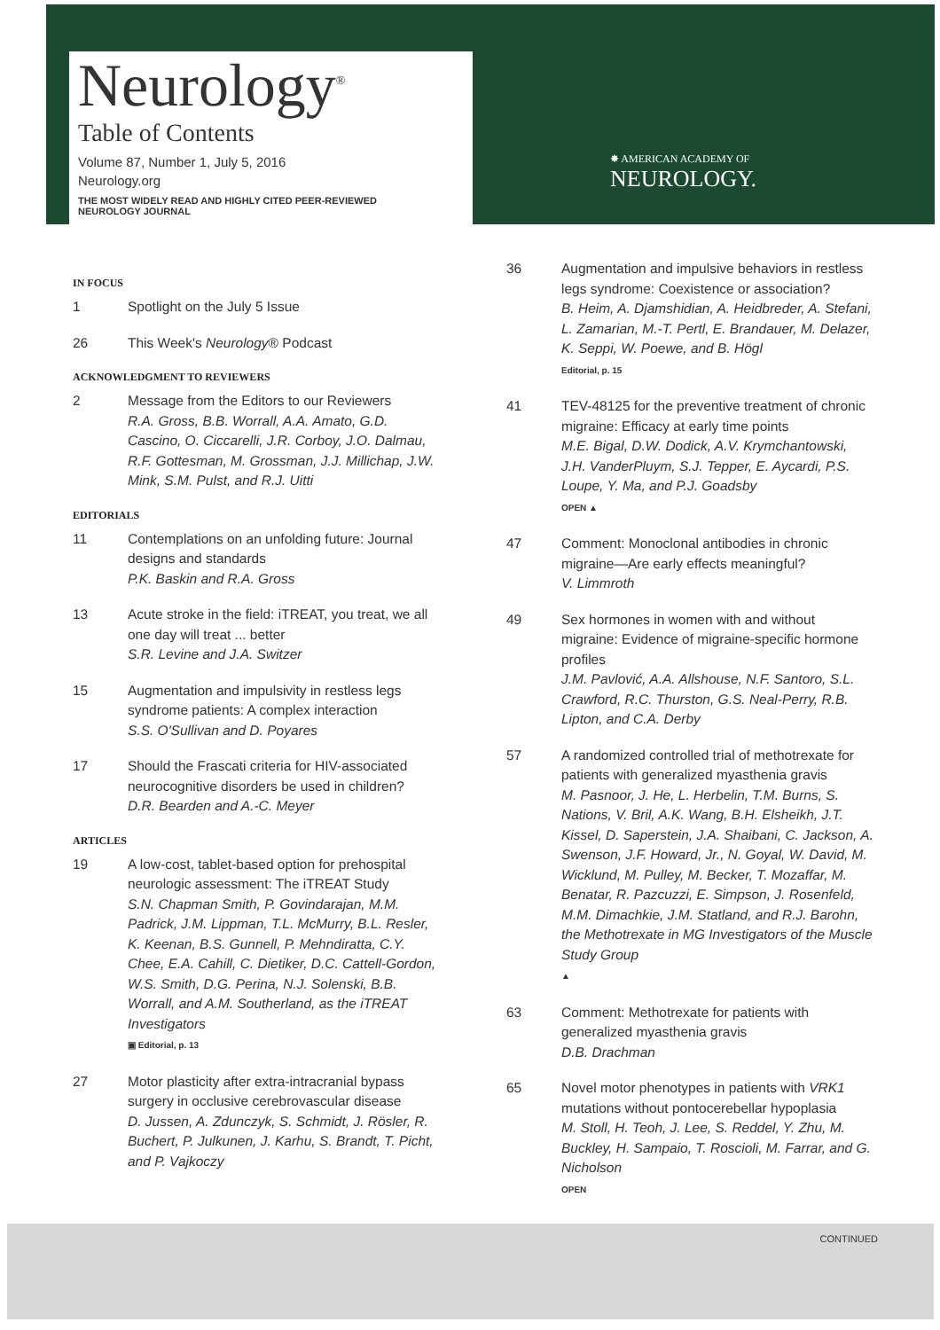Neurology<sup>®</sup>
Table of Contents
Volume 87, Number 1, July 5, 2016
Neurology.org
THE MOST WIDELY READ AND HIGHLY CITED PEER-REVIEWED
NEUROLOGY JOURNAL
✸ AMERICAN ACADEMY OF
NEUROLOGY.
IN FOCUS
1 Spotlight on the July 5 Issue
26 This Week's Neurology® Podcast
ACKNOWLEDGMENT TO REVIEWERS
2 Message from the Editors to our Reviewers
R.A. Gross, B.B. Worrall, A.A. Amato, G.D. Cascino, O. Ciccarelli, J.R. Corboy, J.O. Dalmau, R.F. Gottesman, M. Grossman, J.J. Millichap, J.W. Mink, S.M. Pulst, and R.J. Uitti
EDITORIALS
11 Contemplations on an unfolding future: Journal designs and standards
P.K. Baskin and R.A. Gross
13 Acute stroke in the field: iTREAT, you treat, we all one day will treat ... better
S.R. Levine and J.A. Switzer
15 Augmentation and impulsivity in restless legs syndrome patients: A complex interaction
S.S. O'Sullivan and D. Poyares
17 Should the Frascati criteria for HIV-associated neurocognitive disorders be used in children?
D.R. Bearden and A.-C. Meyer
ARTICLES
19 A low-cost, tablet-based option for prehospital neurologic assessment: The iTREAT Study
S.N. Chapman Smith, P. Govindarajan, M.M. Padrick, J.M. Lippman, T.L. McMurry, B.L. Resler, K. Keenan, B.S. Gunnell, P. Mehndiratta, C.Y. Chee, E.A. Cahill, C. Dietiker, D.C. Cattell-Gordon, W.S. Smith, D.G. Perina, N.J. Solenski, B.B. Worrall, and A.M. Southerland, as the iTREAT Investigators
▣ Editorial, p. 13
27 Motor plasticity after extra-intracranial bypass surgery in occlusive cerebrovascular disease
D. Jussen, A. Zdunczyk, S. Schmidt, J. Rösler, R. Buchert, P. Julkunen, J. Karhu, S. Brandt, T. Picht, and P. Vajkoczy
36 Augmentation and impulsive behaviors in restless legs syndrome: Coexistence or association?
B. Heim, A. Djamshidian, A. Heidbreder, A. Stefani, L. Zamarian, M.-T. Pertl, E. Brandauer, M. Delazer, K. Seppi, W. Poewe, and B. Högl
Editorial, p. 15
41 TEV-48125 for the preventive treatment of chronic migraine: Efficacy at early time points
M.E. Bigal, D.W. Dodick, A.V. Krymchantowski, J.H. VanderPluym, S.J. Tepper, E. Aycardi, P.S. Loupe, Y. Ma, and P.J. Goadsby
OPEN ▲
47 Comment: Monoclonal antibodies in chronic migraine—Are early effects meaningful?
V. Limmroth
49 Sex hormones in women with and without migraine: Evidence of migraine-specific hormone profiles
J.M. Pavlović, A.A. Allshouse, N.F. Santoro, S.L. Crawford, R.C. Thurston, G.S. Neal-Perry, R.B. Lipton, and C.A. Derby
57 A randomized controlled trial of methotrexate for patients with generalized myasthenia gravis
M. Pasnoor, J. He, L. Herbelin, T.M. Burns, S. Nations, V. Bril, A.K. Wang, B.H. Elsheikh, J.T. Kissel, D. Saperstein, J.A. Shaibani, C. Jackson, A. Swenson, J.F. Howard, Jr., N. Goyal, W. David, M. Wicklund, M. Pulley, M. Becker, T. Mozaffar, M. Benatar, R. Pazcuzzi, E. Simpson, J. Rosenfeld, M.M. Dimachkie, J.M. Statland, and R.J. Barohn, the Methotrexate in MG Investigators of the Muscle Study Group
▲
63 Comment: Methotrexate for patients with generalized myasthenia gravis
D.B. Drachman
65 Novel motor phenotypes in patients with VRK1 mutations without pontocerebellar hypoplasia
M. Stoll, H. Teoh, J. Lee, S. Reddel, Y. Zhu, M. Buckley, H. Sampaio, T. Roscioli, M. Farrar, and G. Nicholson
OPEN
CONTINUED